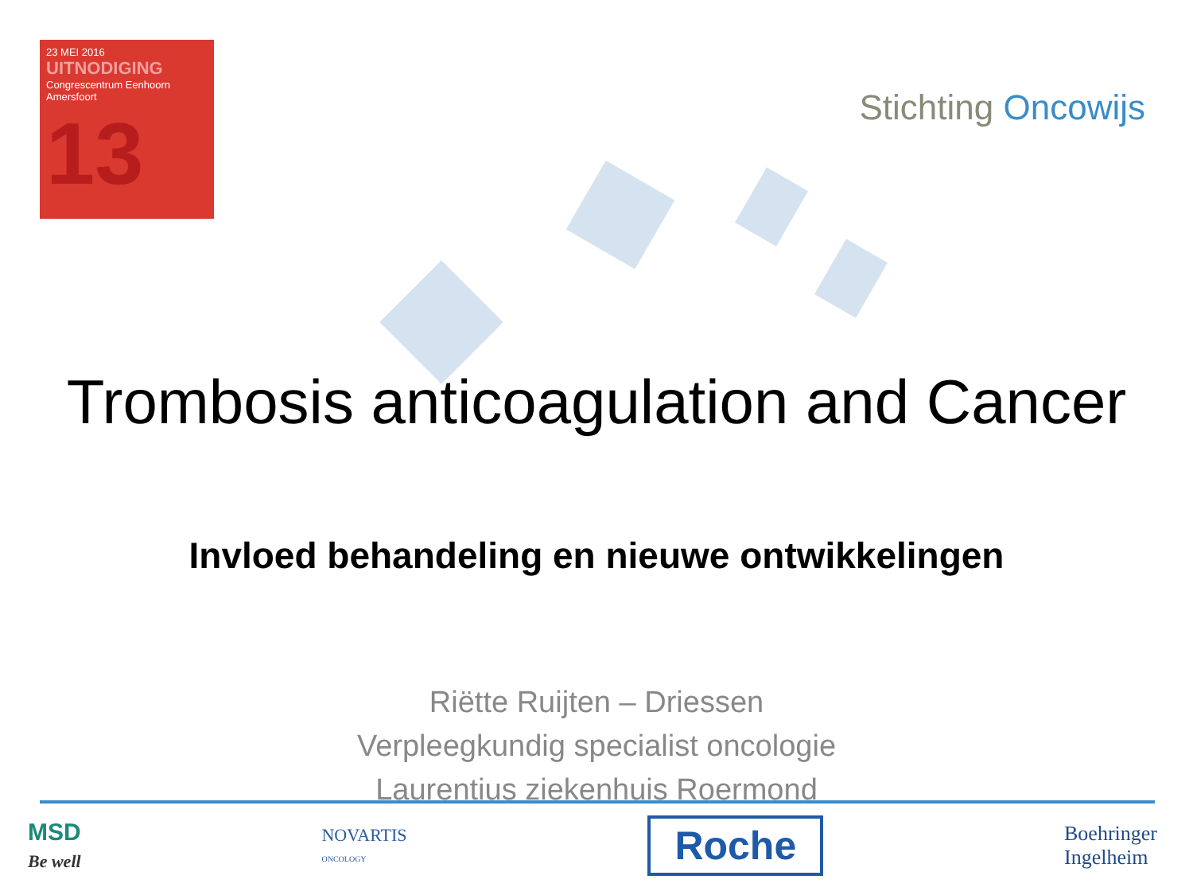23 MEI 2016
UITNODIGING
Congrescentrum Eenhoorn
Amersfoort
13
Stichting Oncowijs
Trombosis anticoagulation and Cancer
Invloed behandeling en nieuwe ontwikkelingen
Riëtte Ruijten – Driessen
Verpleegkundig specialist oncologie
Laurentius ziekenhuis Roermond
MSD
Be well
NOVARTIS
ONCOLOGY
Roche
Boehringer
Ingelheim